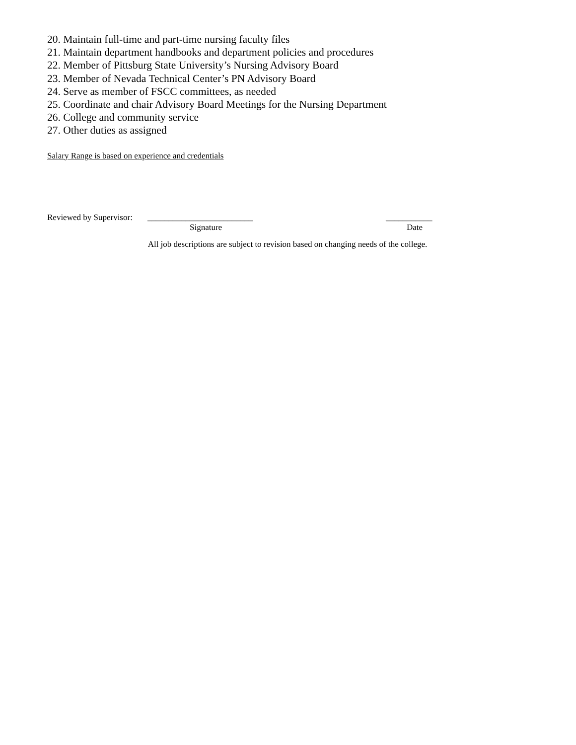20. Maintain full-time and part-time nursing faculty files
21. Maintain department handbooks and department policies and procedures
22. Member of Pittsburg State University’s Nursing Advisory Board
23. Member of Nevada Technical Center’s PN Advisory Board
24. Serve as member of FSCC committees, as needed
25. Coordinate and chair Advisory Board Meetings for the Nursing Department
26. College and community service
27. Other duties as assigned
Salary Range is based on experience and credentials
Reviewed by Supervisor: _________________________ ___________
Signature Date
All job descriptions are subject to revision based on changing needs of the college.